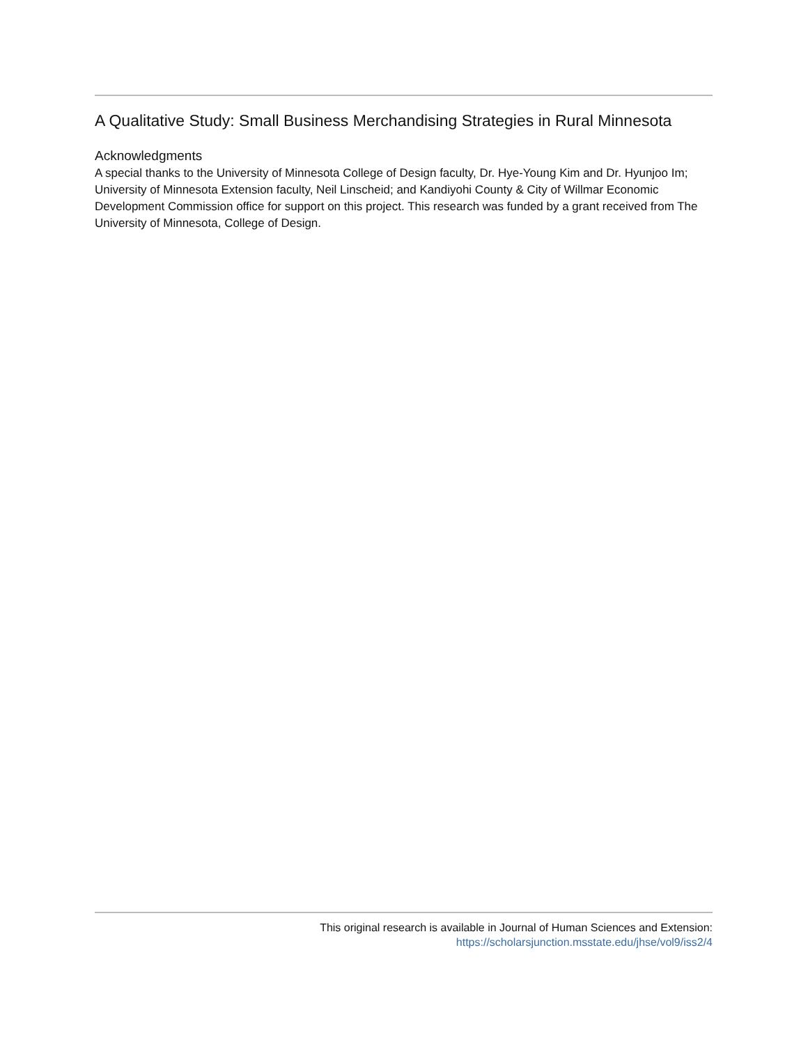A Qualitative Study: Small Business Merchandising Strategies in Rural Minnesota
Acknowledgments
A special thanks to the University of Minnesota College of Design faculty, Dr. Hye-Young Kim and Dr. Hyunjoo Im; University of Minnesota Extension faculty, Neil Linscheid; and Kandiyohi County & City of Willmar Economic Development Commission office for support on this project. This research was funded by a grant received from The University of Minnesota, College of Design.
This original research is available in Journal of Human Sciences and Extension:
https://scholarsjunction.msstate.edu/jhse/vol9/iss2/4